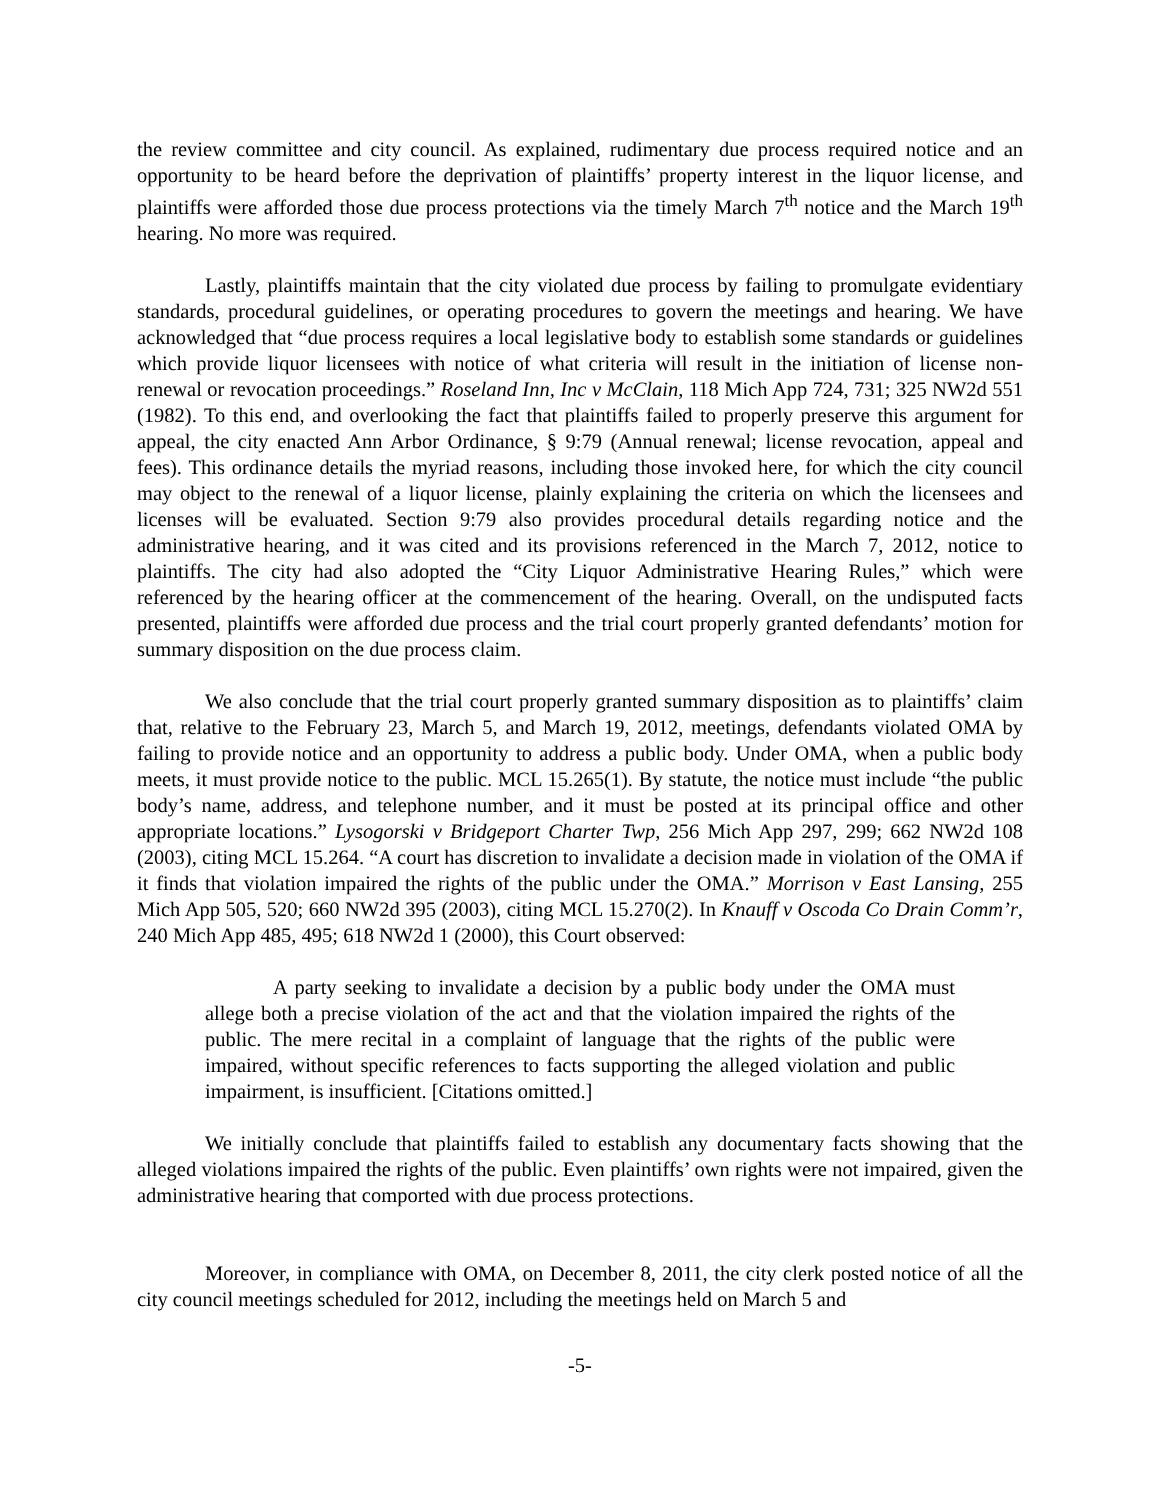the review committee and city council. As explained, rudimentary due process required notice and an opportunity to be heard before the deprivation of plaintiffs’ property interest in the liquor license, and plaintiffs were afforded those due process protections via the timely March 7<sup>th</sup> notice and the March 19<sup>th</sup> hearing. No more was required.
Lastly, plaintiffs maintain that the city violated due process by failing to promulgate evidentiary standards, procedural guidelines, or operating procedures to govern the meetings and hearing. We have acknowledged that “due process requires a local legislative body to establish some standards or guidelines which provide liquor licensees with notice of what criteria will result in the initiation of license non-renewal or revocation proceedings.” Roseland Inn, Inc v McClain, 118 Mich App 724, 731; 325 NW2d 551 (1982). To this end, and overlooking the fact that plaintiffs failed to properly preserve this argument for appeal, the city enacted Ann Arbor Ordinance, § 9:79 (Annual renewal; license revocation, appeal and fees). This ordinance details the myriad reasons, including those invoked here, for which the city council may object to the renewal of a liquor license, plainly explaining the criteria on which the licensees and licenses will be evaluated. Section 9:79 also provides procedural details regarding notice and the administrative hearing, and it was cited and its provisions referenced in the March 7, 2012, notice to plaintiffs. The city had also adopted the “City Liquor Administrative Hearing Rules,” which were referenced by the hearing officer at the commencement of the hearing. Overall, on the undisputed facts presented, plaintiffs were afforded due process and the trial court properly granted defendants’ motion for summary disposition on the due process claim.
We also conclude that the trial court properly granted summary disposition as to plaintiffs’ claim that, relative to the February 23, March 5, and March 19, 2012, meetings, defendants violated OMA by failing to provide notice and an opportunity to address a public body. Under OMA, when a public body meets, it must provide notice to the public. MCL 15.265(1). By statute, the notice must include “the public body’s name, address, and telephone number, and it must be posted at its principal office and other appropriate locations.” Lysogorski v Bridgeport Charter Twp, 256 Mich App 297, 299; 662 NW2d 108 (2003), citing MCL 15.264. “A court has discretion to invalidate a decision made in violation of the OMA if it finds that violation impaired the rights of the public under the OMA.” Morrison v East Lansing, 255 Mich App 505, 520; 660 NW2d 395 (2003), citing MCL 15.270(2). In Knauff v Oscoda Co Drain Comm’r, 240 Mich App 485, 495; 618 NW2d 1 (2000), this Court observed:
A party seeking to invalidate a decision by a public body under the OMA must allege both a precise violation of the act and that the violation impaired the rights of the public. The mere recital in a complaint of language that the rights of the public were impaired, without specific references to facts supporting the alleged violation and public impairment, is insufficient. [Citations omitted.]
We initially conclude that plaintiffs failed to establish any documentary facts showing that the alleged violations impaired the rights of the public. Even plaintiffs’ own rights were not impaired, given the administrative hearing that comported with due process protections.
Moreover, in compliance with OMA, on December 8, 2011, the city clerk posted notice of all the city council meetings scheduled for 2012, including the meetings held on March 5 and
-5-